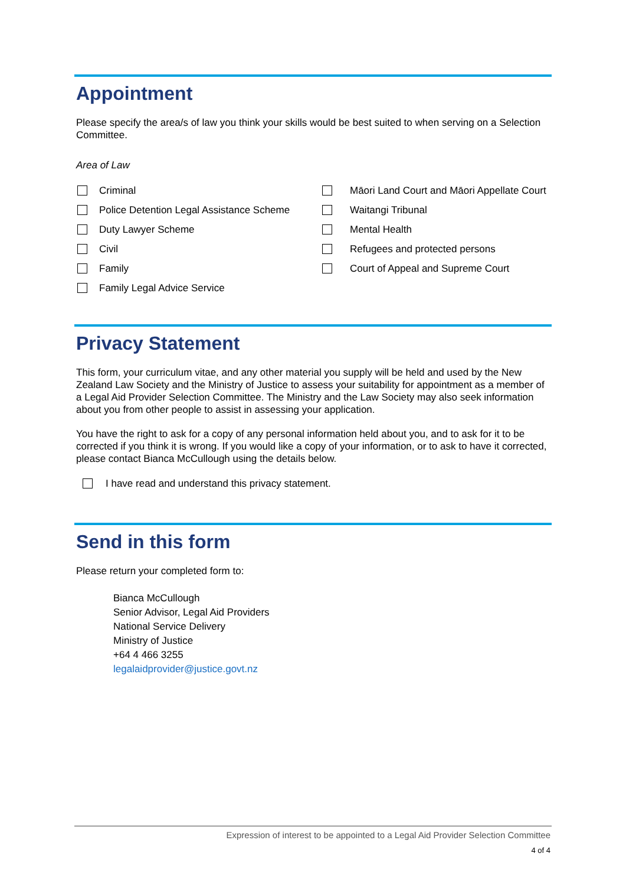Appointment
Please specify the area/s of law you think your skills would be best suited to when serving on a Selection Committee.
Area of Law
Criminal
Police Detention Legal Assistance Scheme
Duty Lawyer Scheme
Civil
Family
Family Legal Advice Service
Māori Land Court and Māori Appellate Court
Waitangi Tribunal
Mental Health
Refugees and protected persons
Court of Appeal and Supreme Court
Privacy Statement
This form, your curriculum vitae, and any other material you supply will be held and used by the New Zealand Law Society and the Ministry of Justice to assess your suitability for appointment as a member of a Legal Aid Provider Selection Committee. The Ministry and the Law Society may also seek information about you from other people to assist in assessing your application.
You have the right to ask for a copy of any personal information held about you, and to ask for it to be corrected if you think it is wrong. If you would like a copy of your information, or to ask to have it corrected, please contact Bianca McCullough using the details below.
I have read and understand this privacy statement.
Send in this form
Please return your completed form to:
Bianca McCullough
Senior Advisor, Legal Aid Providers
National Service Delivery
Ministry of Justice
+64 4 466 3255
legalaidprovider@justice.govt.nz
Expression of interest to be appointed to a Legal Aid Provider Selection Committee
4 of 4